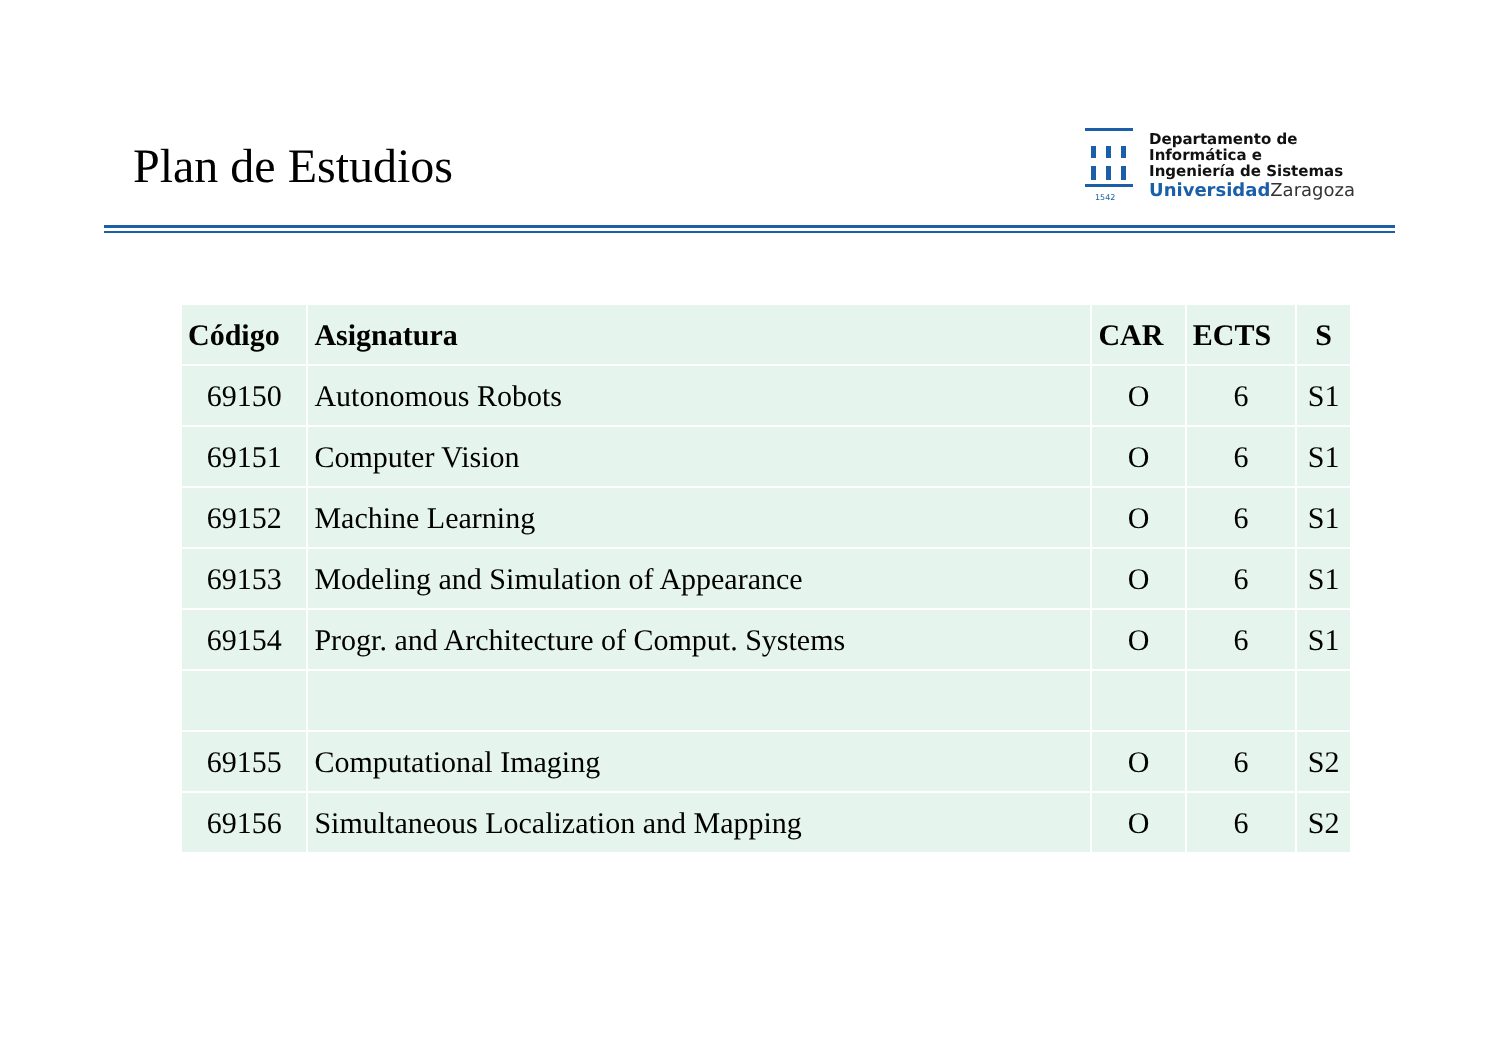Plan de Estudios
1542
Departamento de
Informática e
Ingeniería de Sistemas
UniversidadZaragoza
| Código | Asignatura | CAR | ECTS | S |
| --- | --- | --- | --- | --- |
| 69150 | Autonomous Robots | O | 6 | S1 |
| 69151 | Computer Vision | O | 6 | S1 |
| 69152 | Machine Learning | O | 6 | S1 |
| 69153 | Modeling and Simulation of Appearance | O | 6 | S1 |
| 69154 | Progr. and Architecture of Comput. Systems | O | 6 | S1 |
| 69155 | Computational Imaging | O | 6 | S2 |
| 69156 | Simultaneous Localization and Mapping | O | 6 | S2 |